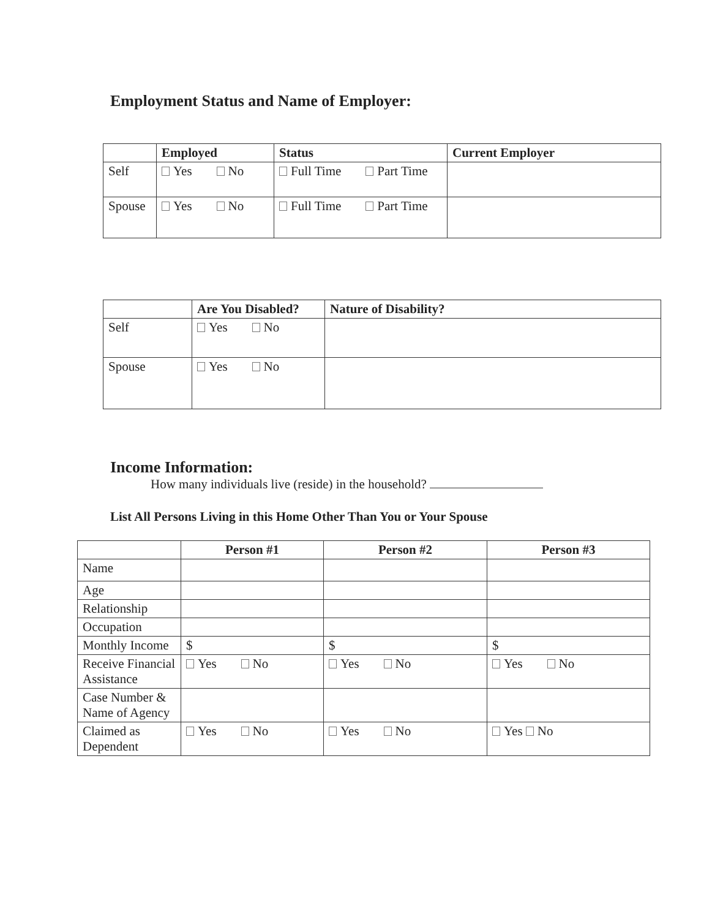Employment Status and Name of Employer:
| | Employed | Status | Current Employer |
| --- | --- | --- | --- |
| Self | Yes No | Full Time Part Time | |
| Spouse | Yes No | Full Time Part Time | |
| | Are You Disabled? | Nature of Disability? |
| --- | --- | --- |
| Self | Yes No | |
| Spouse | Yes No | |
Income Information:
How many individuals live (reside) in the household?
List All Persons Living in this Home Other Than You or Your Spouse
| | Person #1 | Person #2 | Person #3 |
| --- | --- | --- | --- |
| Name | | | |
| Age | | | |
| Relationship | | | |
| Occupation | | | |
| Monthly Income | $ | $ | $ |
| Receive Financial Assistance | Yes No | Yes No | Yes No |
| Case Number & Name of Agency | | | |
| Claimed as Dependent | Yes No | Yes No | Yes No |